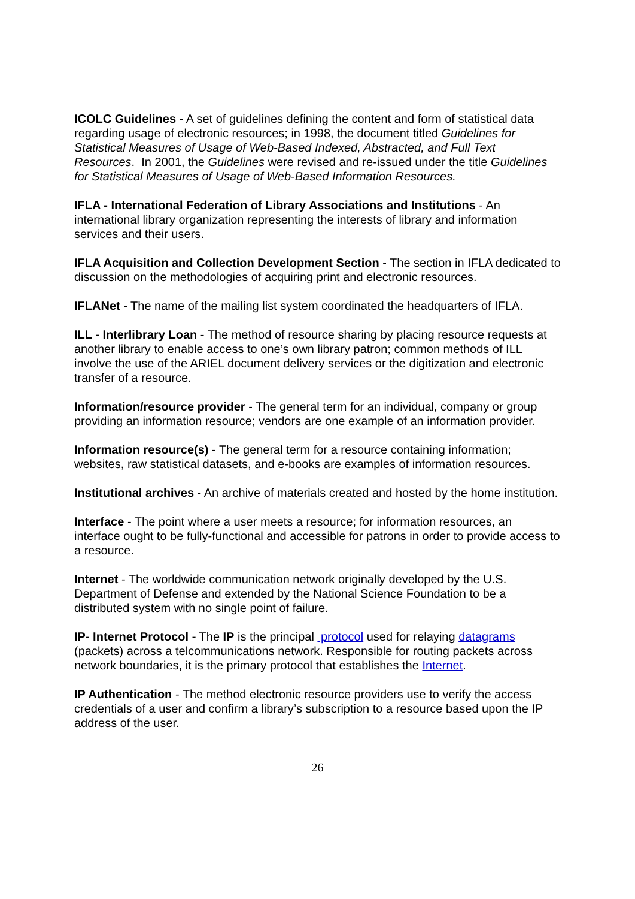ICOLC Guidelines - A set of guidelines defining the content and form of statistical data regarding usage of electronic resources; in 1998, the document titled Guidelines for Statistical Measures of Usage of Web-Based Indexed, Abstracted, and Full Text Resources. In 2001, the Guidelines were revised and re-issued under the title Guidelines for Statistical Measures of Usage of Web-Based Information Resources.
IFLA - International Federation of Library Associations and Institutions - An international library organization representing the interests of library and information services and their users.
IFLA Acquisition and Collection Development Section - The section in IFLA dedicated to discussion on the methodologies of acquiring print and electronic resources.
IFLANet - The name of the mailing list system coordinated the headquarters of IFLA.
ILL - Interlibrary Loan - The method of resource sharing by placing resource requests at another library to enable access to one’s own library patron; common methods of ILL involve the use of the ARIEL document delivery services or the digitization and electronic transfer of a resource.
Information/resource provider - The general term for an individual, company or group providing an information resource; vendors are one example of an information provider.
Information resource(s) - The general term for a resource containing information; websites, raw statistical datasets, and e-books are examples of information resources.
Institutional archives - An archive of materials created and hosted by the home institution.
Interface - The point where a user meets a resource; for information resources, an interface ought to be fully-functional and accessible for patrons in order to provide access to a resource.
Internet - The worldwide communication network originally developed by the U.S. Department of Defense and extended by the National Science Foundation to be a distributed system with no single point of failure.
IP- Internet Protocol - The IP is the principal protocol used for relaying datagrams (packets) across a telcommunications network. Responsible for routing packets across network boundaries, it is the primary protocol that establishes the Internet.
IP Authentication - The method electronic resource providers use to verify the access credentials of a user and confirm a library’s subscription to a resource based upon the IP address of the user.
26